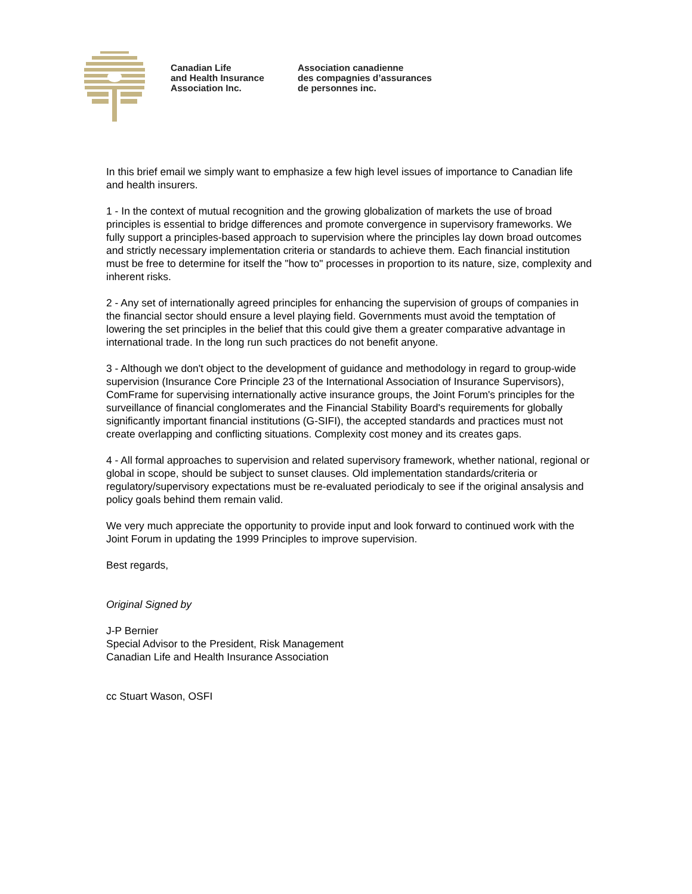Canadian Life
and Health Insurance
Association Inc.
Association canadienne
des compagnies d’assurances
de personnes inc.
In this brief email we simply want to emphasize a few high level issues of importance to Canadian life and health insurers.
1 - In the context of mutual recognition and the growing globalization of markets the use of broad principles is essential to bridge differences and promote convergence in supervisory frameworks. We fully support a principles-based approach to supervision where the principles lay down broad outcomes and strictly necessary implementation criteria or standards to achieve them. Each financial institution must be free to determine for itself the "how to" processes in proportion to its nature, size, complexity and inherent risks.
2 - Any set of internationally agreed principles for enhancing the supervision of groups of companies in the financial sector should ensure a level playing field. Governments must avoid the temptation of lowering the set principles in the belief that this could give them a greater comparative advantage in international trade. In the long run such practices do not benefit anyone.
3 - Although we don't object to the development of guidance and methodology in regard to group-wide supervision (Insurance Core Principle 23 of the International Association of Insurance Supervisors), ComFrame for supervising internationally active insurance groups, the Joint Forum's principles for the surveillance of financial conglomerates and the Financial Stability Board's requirements for globally significantly important financial institutions (G-SIFI), the accepted standards and practices must not create overlapping and conflicting situations. Complexity cost money and its creates gaps.
4 - All formal approaches to supervision and related supervisory framework, whether national, regional or global in scope, should be subject to sunset clauses. Old implementation standards/criteria or regulatory/supervisory expectations must be re-evaluated periodicaly to see if the original ansalysis and policy goals behind them remain valid.
We very much appreciate the opportunity to provide input and look forward to continued work with the Joint Forum in updating the 1999 Principles to improve supervision.
Best regards,
Original Signed by
J-P Bernier
Special Advisor to the President, Risk Management
Canadian Life and Health Insurance Association
cc Stuart Wason, OSFI